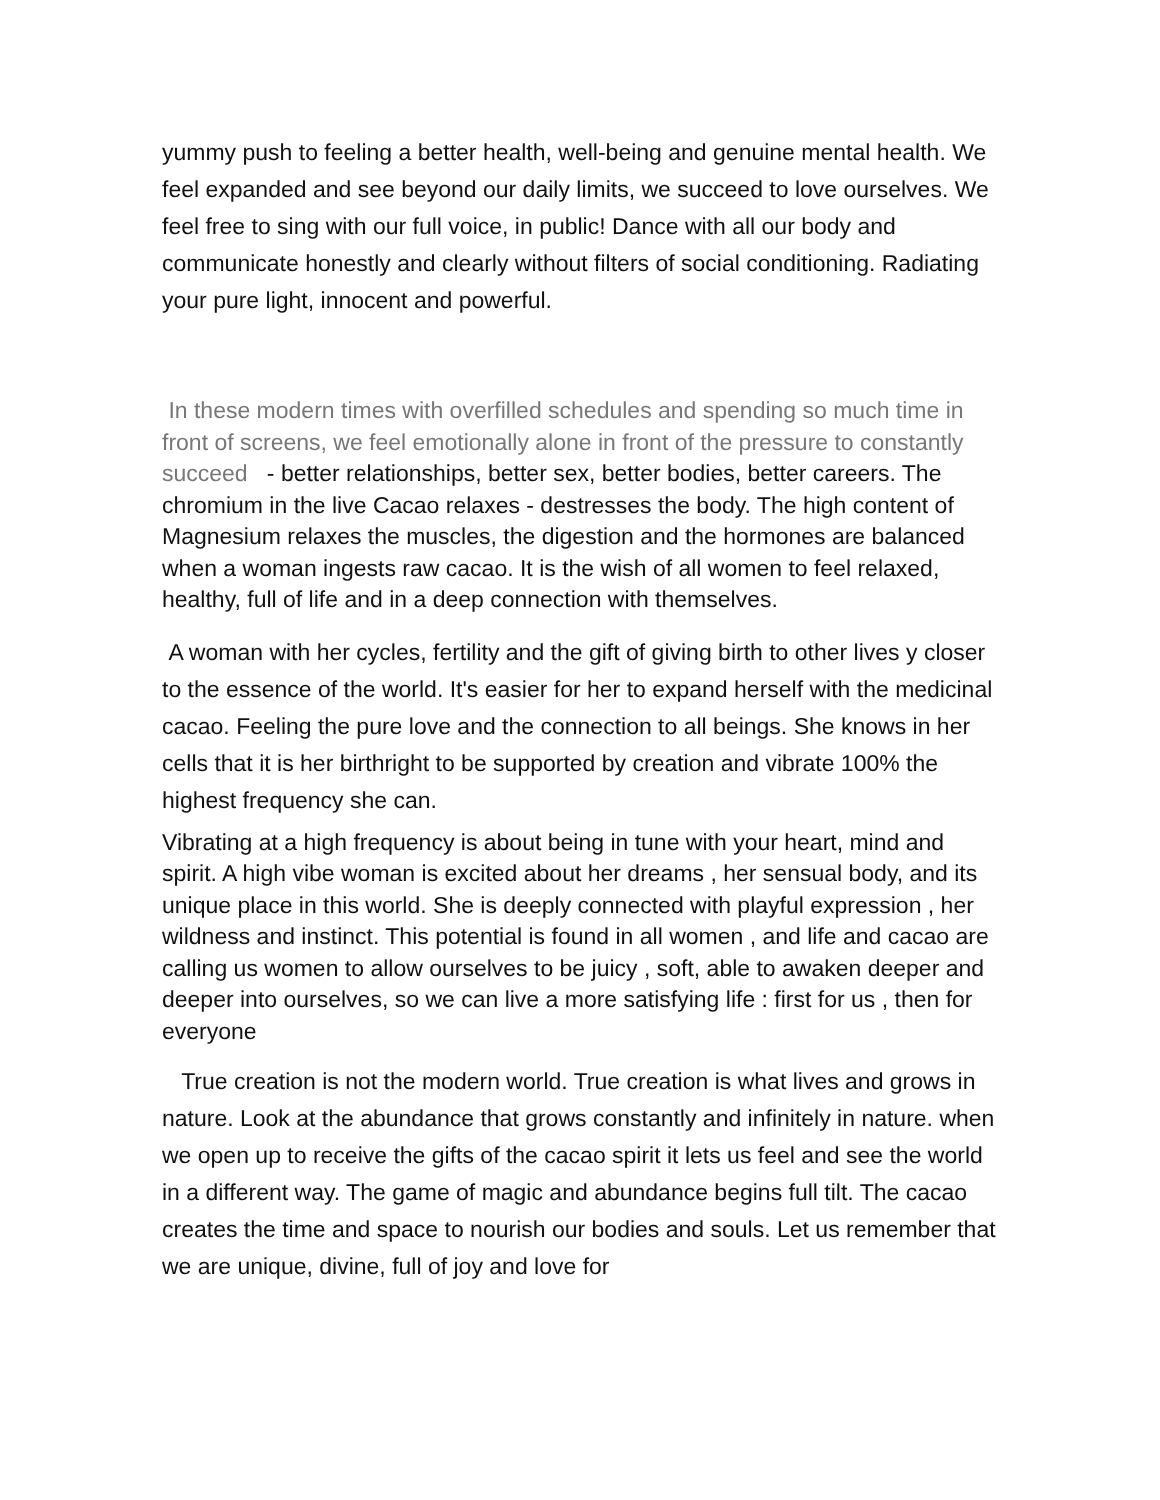yummy push to feeling a better health, well-being and genuine mental health. We feel expanded and see beyond our daily limits, we succeed to love ourselves. We feel free to sing with our full voice, in public! Dance with all our body and communicate honestly and clearly without filters of social conditioning. Radiating your pure light, innocent and powerful.
In these modern times with overfilled schedules and spending so much time in front of screens, we feel emotionally alone in front of the pressure to constantly succeed - better relationships, better sex, better bodies, better careers. The chromium in the live Cacao relaxes - destresses the body. The high content of Magnesium relaxes the muscles, the digestion and the hormones are balanced when a woman ingests raw cacao. It is the wish of all women to feel relaxed, healthy, full of life and in a deep connection with themselves.
A woman with her cycles, fertility and the gift of giving birth to other lives y closer to the essence of the world. It's easier for her to expand herself with the medicinal cacao. Feeling the pure love and the connection to all beings. She knows in her cells that it is her birthright to be supported by creation and vibrate 100% the highest frequency she can.
Vibrating at a high frequency is about being in tune with your heart, mind and spirit. A high vibe woman is excited about her dreams , her sensual body, and its unique place in this world. She is deeply connected with playful expression , her wildness and instinct. This potential is found in all women , and life and cacao are calling us women to allow ourselves to be juicy , soft, able to awaken deeper and deeper into ourselves, so we can live a more satisfying life : first for us , then for everyone
True creation is not the modern world. True creation is what lives and grows in nature. Look at the abundance that grows constantly and infinitely in nature. when we open up to receive the gifts of the cacao spirit it lets us feel and see the world in a different way. The game of magic and abundance begins full tilt. The cacao creates the time and space to nourish our bodies and souls. Let us remember that we are unique, divine, full of joy and love for